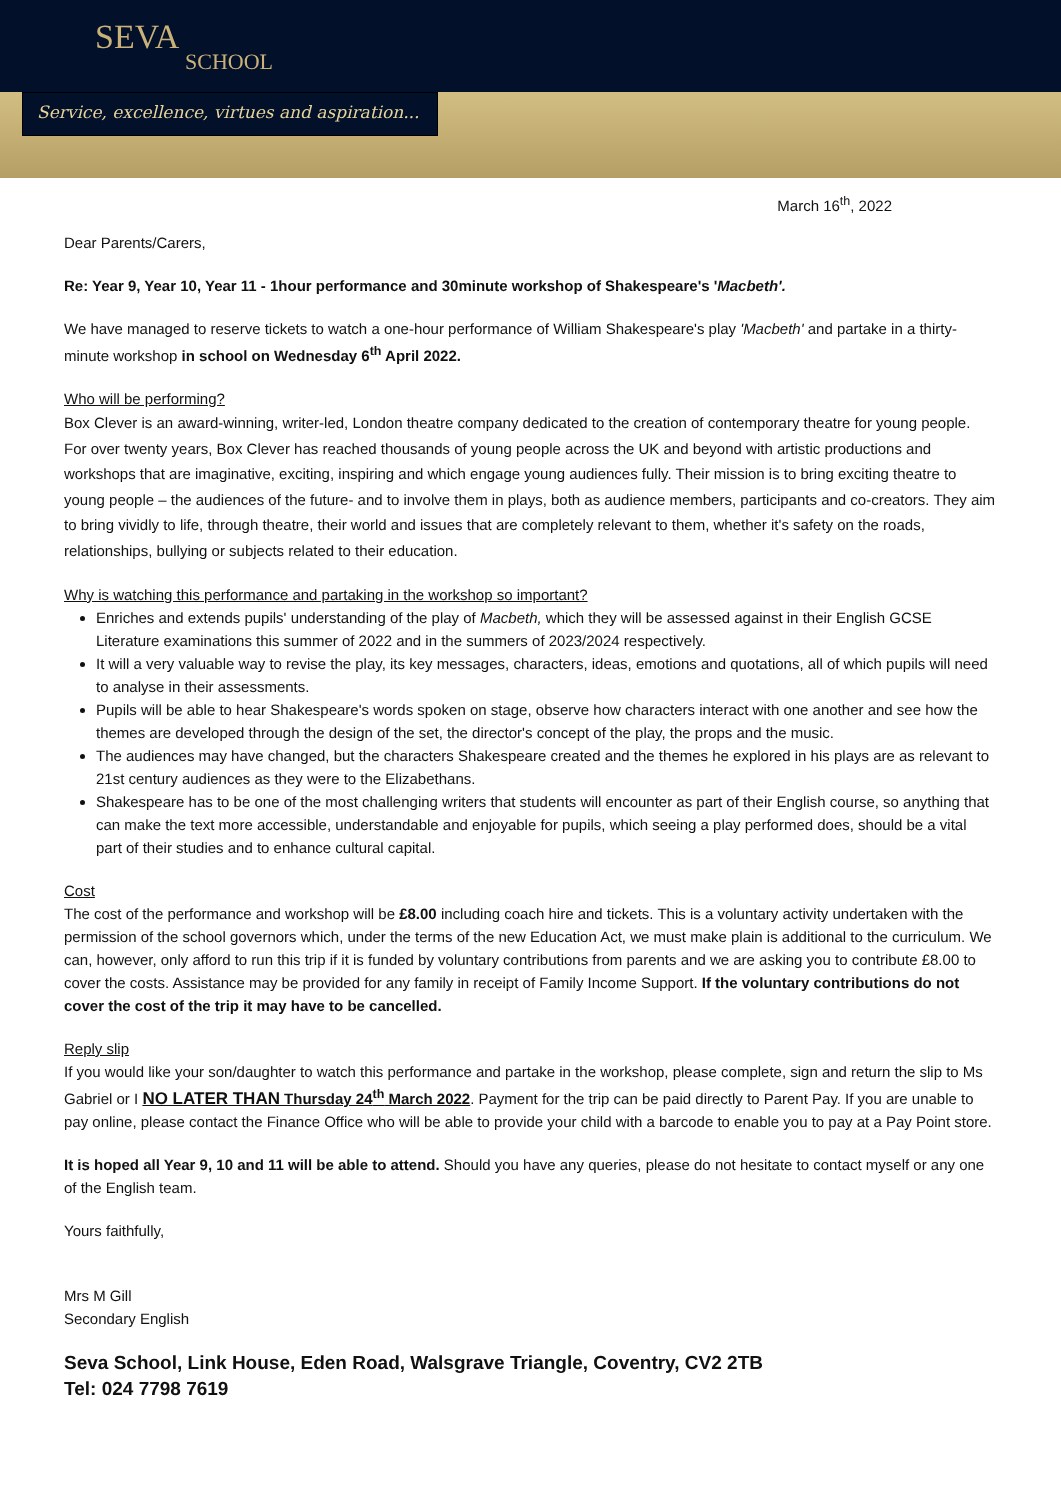SEVA
SCHOOL
Service, excellence, virtues and aspiration...
March 16<sup>th</sup>, 2022
Dear Parents/Carers,
Re: Year 9, Year 10, Year 11 - 1hour performance and 30minute workshop of Shakespeare's 'Macbeth'.
We have managed to reserve tickets to watch a one-hour performance of William Shakespeare's play 'Macbeth' and partake in a thirty-minute workshop in school on Wednesday 6<sup>th</sup> April 2022.
Who will be performing?
Box Clever is an award-winning, writer-led, London theatre company dedicated to the creation of contemporary theatre for young people. For over twenty years, Box Clever has reached thousands of young people across the UK and beyond with artistic productions and workshops that are imaginative, exciting, inspiring and which engage young audiences fully. Their mission is to bring exciting theatre to young people – the audiences of the future- and to involve them in plays, both as audience members, participants and co-creators. They aim to bring vividly to life, through theatre, their world and issues that are completely relevant to them, whether it's safety on the roads, relationships, bullying or subjects related to their education.
Why is watching this performance and partaking in the workshop so important?
Enriches and extends pupils' understanding of the play of Macbeth, which they will be assessed against in their English GCSE Literature examinations this summer of 2022 and in the summers of 2023/2024 respectively.
It will a very valuable way to revise the play, its key messages, characters, ideas, emotions and quotations, all of which pupils will need to analyse in their assessments.
Pupils will be able to hear Shakespeare's words spoken on stage, observe how characters interact with one another and see how the themes are developed through the design of the set, the director's concept of the play, the props and the music.
The audiences may have changed, but the characters Shakespeare created and the themes he explored in his plays are as relevant to 21st century audiences as they were to the Elizabethans.
Shakespeare has to be one of the most challenging writers that students will encounter as part of their English course, so anything that can make the text more accessible, understandable and enjoyable for pupils, which seeing a play performed does, should be a vital part of their studies and to enhance cultural capital.
Cost
The cost of the performance and workshop will be £8.00 including coach hire and tickets. This is a voluntary activity undertaken with the permission of the school governors which, under the terms of the new Education Act, we must make plain is additional to the curriculum. We can, however, only afford to run this trip if it is funded by voluntary contributions from parents and we are asking you to contribute £8.00 to cover the costs. Assistance may be provided for any family in receipt of Family Income Support. If the voluntary contributions do not cover the cost of the trip it may have to be cancelled.
Reply slip
If you would like your son/daughter to watch this performance and partake in the workshop, please complete, sign and return the slip to Ms Gabriel or I NO LATER THAN Thursday 24<sup>th</sup> March 2022. Payment for the trip can be paid directly to Parent Pay. If you are unable to pay online, please contact the Finance Office who will be able to provide your child with a barcode to enable you to pay at a Pay Point store.
It is hoped all Year 9, 10 and 11 will be able to attend. Should you have any queries, please do not hesitate to contact myself or any one of the English team.
Yours faithfully,
Mrs M Gill
Secondary English
Seva School, Link House, Eden Road, Walsgrave Triangle, Coventry, CV2 2TB
Tel: 024 7798 7619